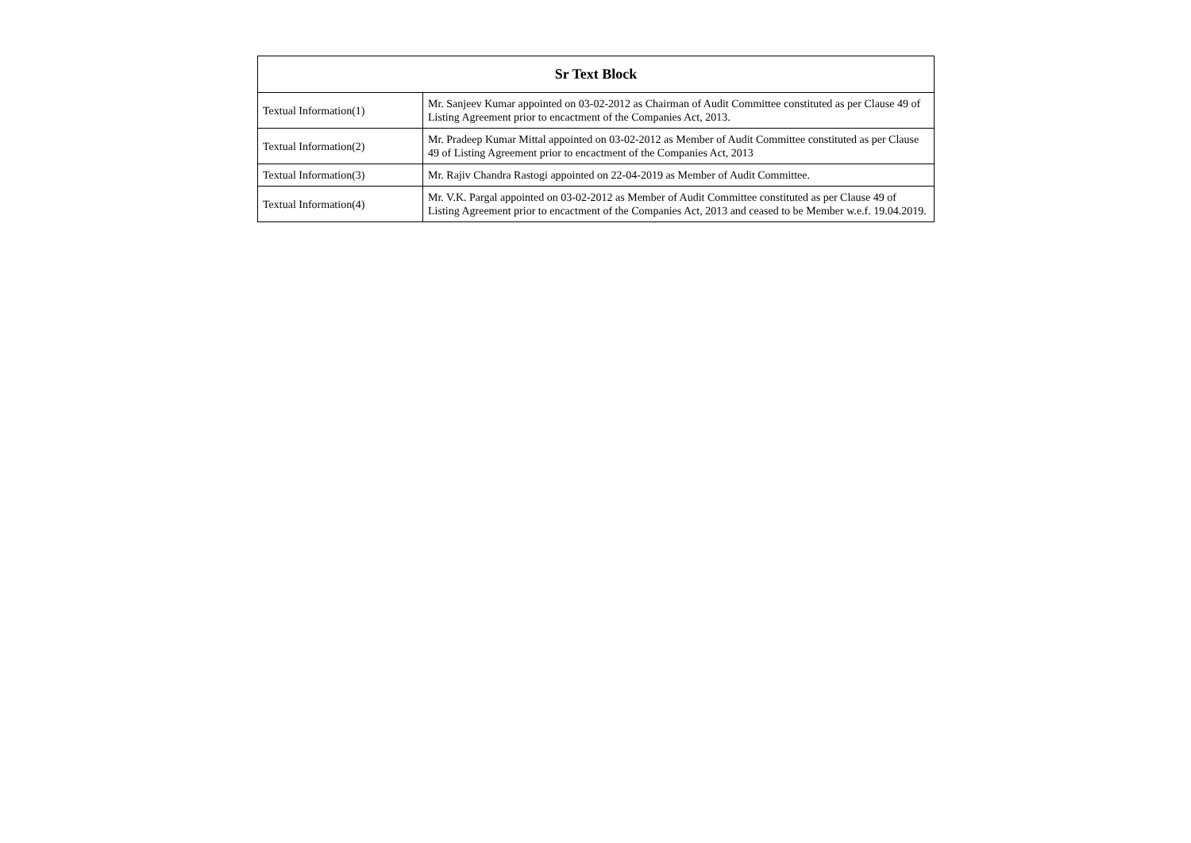| Sr Text Block | |
| --- | --- |
| Textual Information(1) | Mr. Sanjeev Kumar appointed on 03-02-2012 as Chairman of Audit Committee constituted as per Clause 49 of Listing Agreement prior to encactment of the Companies Act, 2013. |
| Textual Information(2) | Mr. Pradeep Kumar Mittal appointed on 03-02-2012 as Member of Audit Committee constituted as per Clause 49 of Listing Agreement prior to encactment of the Companies Act, 2013 |
| Textual Information(3) | Mr. Rajiv Chandra Rastogi appointed on 22-04-2019 as Member of Audit Committee. |
| Textual Information(4) | Mr. V.K. Pargal appointed on 03-02-2012 as Member of Audit Committee constituted as per Clause 49 of Listing Agreement prior to encactment of the Companies Act, 2013 and ceased to be Member w.e.f. 19.04.2019. |